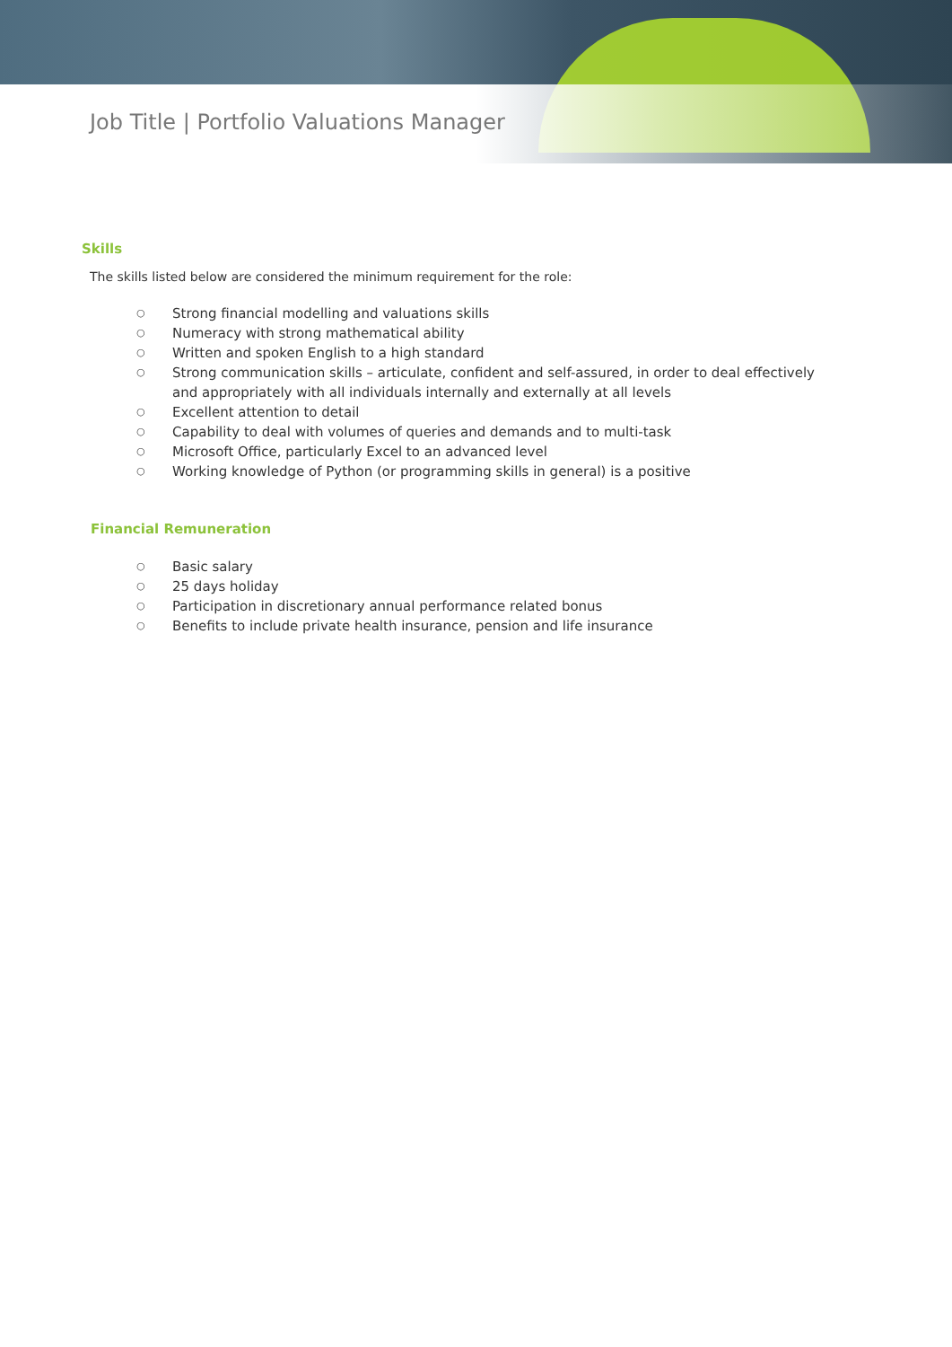Job Title | Portfolio Valuations Manager
Skills
The skills listed below are considered the minimum requirement for the role:
○ Strong financial modelling and valuations skills
○ Numeracy with strong mathematical ability
○ Written and spoken English to a high standard
○ Strong communication skills – articulate, confident and self-assured, in order to deal effectively and appropriately with all individuals internally and externally at all levels
○ Excellent attention to detail
○ Capability to deal with volumes of queries and demands and to multi-task
○ Microsoft Office, particularly Excel to an advanced level
○ Working knowledge of Python (or programming skills in general) is a positive
Financial Remuneration
○ Basic salary
○ 25 days holiday
○ Participation in discretionary annual performance related bonus
○ Benefits to include private health insurance, pension and life insurance